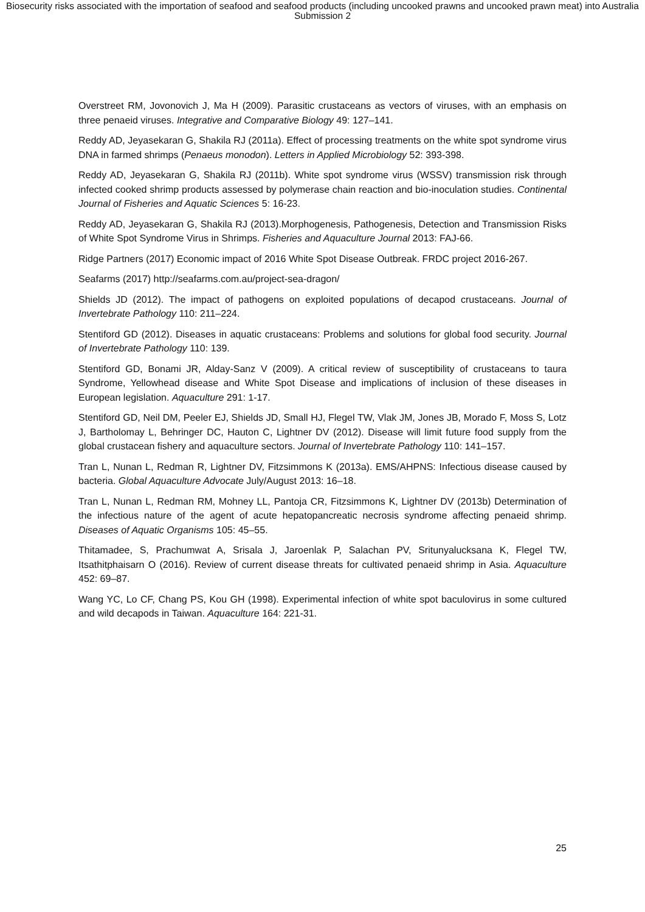Biosecurity risks associated with the importation of seafood and seafood products (including uncooked prawns and uncooked prawn meat) into Australia
Submission 2
Overstreet RM, Jovonovich J, Ma H (2009). Parasitic crustaceans as vectors of viruses, with an emphasis on three penaeid viruses. Integrative and Comparative Biology 49: 127–141.
Reddy AD, Jeyasekaran G, Shakila RJ (2011a). Effect of processing treatments on the white spot syndrome virus DNA in farmed shrimps (Penaeus monodon). Letters in Applied Microbiology 52: 393-398.
Reddy AD, Jeyasekaran G, Shakila RJ (2011b). White spot syndrome virus (WSSV) transmission risk through infected cooked shrimp products assessed by polymerase chain reaction and bio-inoculation studies. Continental Journal of Fisheries and Aquatic Sciences 5: 16-23.
Reddy AD, Jeyasekaran G, Shakila RJ (2013).Morphogenesis, Pathogenesis, Detection and Transmission Risks of White Spot Syndrome Virus in Shrimps. Fisheries and Aquaculture Journal 2013: FAJ-66.
Ridge Partners (2017) Economic impact of 2016 White Spot Disease Outbreak. FRDC project 2016-267.
Seafarms (2017) http://seafarms.com.au/project-sea-dragon/
Shields JD (2012). The impact of pathogens on exploited populations of decapod crustaceans. Journal of Invertebrate Pathology 110: 211–224.
Stentiford GD (2012). Diseases in aquatic crustaceans: Problems and solutions for global food security. Journal of Invertebrate Pathology 110: 139.
Stentiford GD, Bonami JR, Alday-Sanz V (2009). A critical review of susceptibility of crustaceans to taura Syndrome, Yellowhead disease and White Spot Disease and implications of inclusion of these diseases in European legislation. Aquaculture 291: 1-17.
Stentiford GD, Neil DM, Peeler EJ, Shields JD, Small HJ, Flegel TW, Vlak JM, Jones JB, Morado F, Moss S, Lotz J, Bartholomay L, Behringer DC, Hauton C, Lightner DV (2012). Disease will limit future food supply from the global crustacean fishery and aquaculture sectors. Journal of Invertebrate Pathology 110: 141–157.
Tran L, Nunan L, Redman R, Lightner DV, Fitzsimmons K (2013a). EMS/AHPNS: Infectious disease caused by bacteria. Global Aquaculture Advocate July/August 2013: 16–18.
Tran L, Nunan L, Redman RM, Mohney LL, Pantoja CR, Fitzsimmons K, Lightner DV (2013b) Determination of the infectious nature of the agent of acute hepatopancreatic necrosis syndrome affecting penaeid shrimp. Diseases of Aquatic Organisms 105: 45–55.
Thitamadee, S, Prachumwat A, Srisala J, Jaroenlak P, Salachan PV, Sritunyalucksana K, Flegel TW, Itsathitphaisarn O (2016). Review of current disease threats for cultivated penaeid shrimp in Asia. Aquaculture 452: 69–87.
Wang YC, Lo CF, Chang PS, Kou GH (1998). Experimental infection of white spot baculovirus in some cultured and wild decapods in Taiwan. Aquaculture 164: 221-31.
25